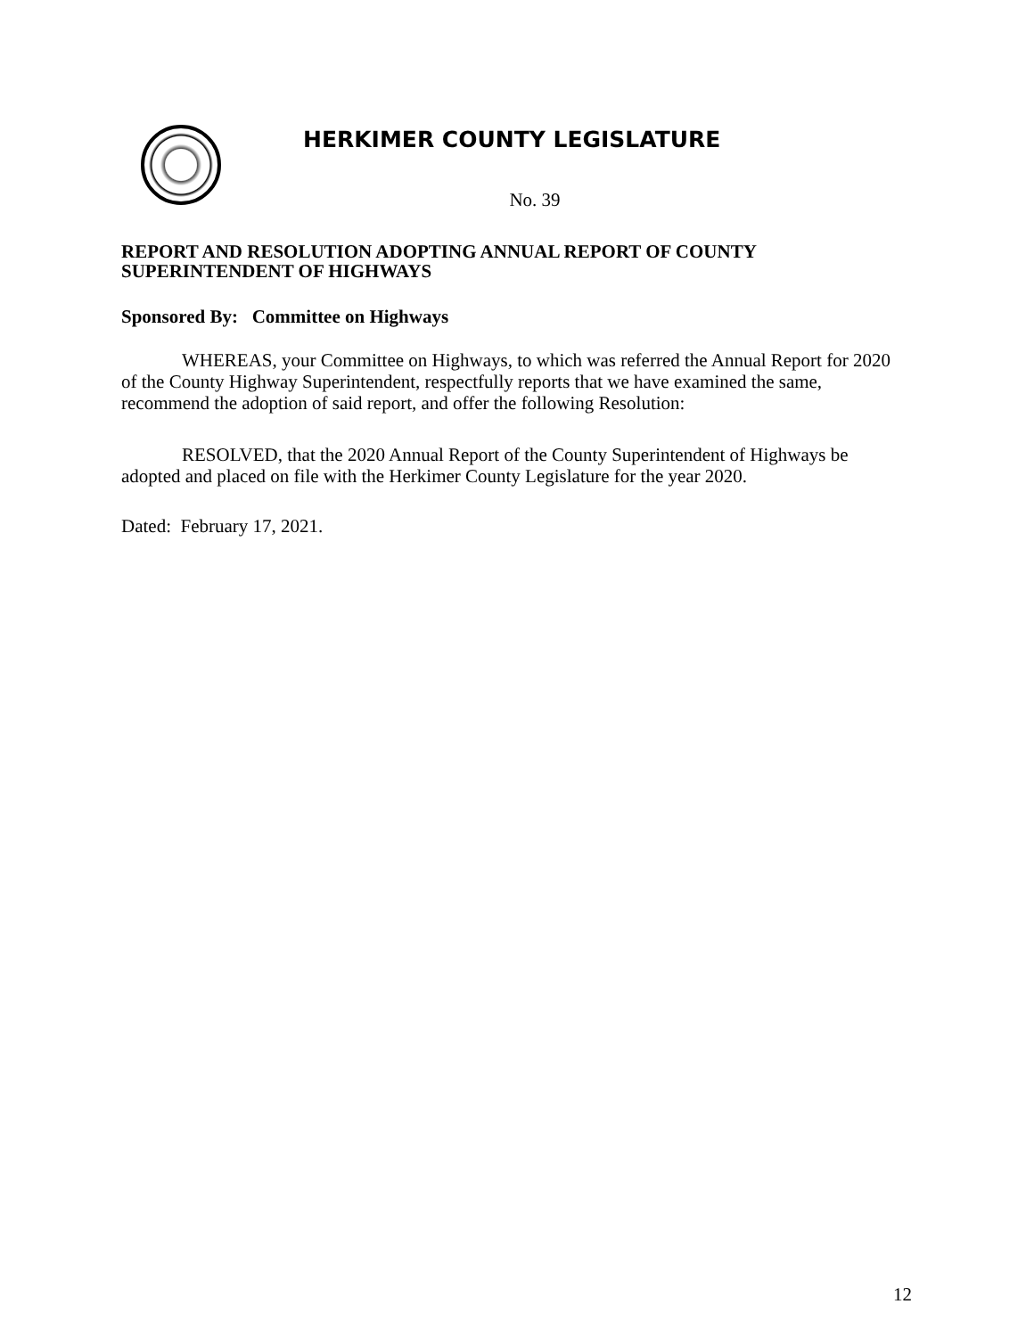HERKIMER COUNTY LEGISLATURE
No. 39
REPORT AND RESOLUTION ADOPTING ANNUAL REPORT OF COUNTY SUPERINTENDENT OF HIGHWAYS
Sponsored By: Committee on Highways
WHEREAS, your Committee on Highways, to which was referred the Annual Report for 2020 of the County Highway Superintendent, respectfully reports that we have examined the same, recommend the adoption of said report, and offer the following Resolution:
RESOLVED, that the 2020 Annual Report of the County Superintendent of Highways be adopted and placed on file with the Herkimer County Legislature for the year 2020.
Dated: February 17, 2021.
12